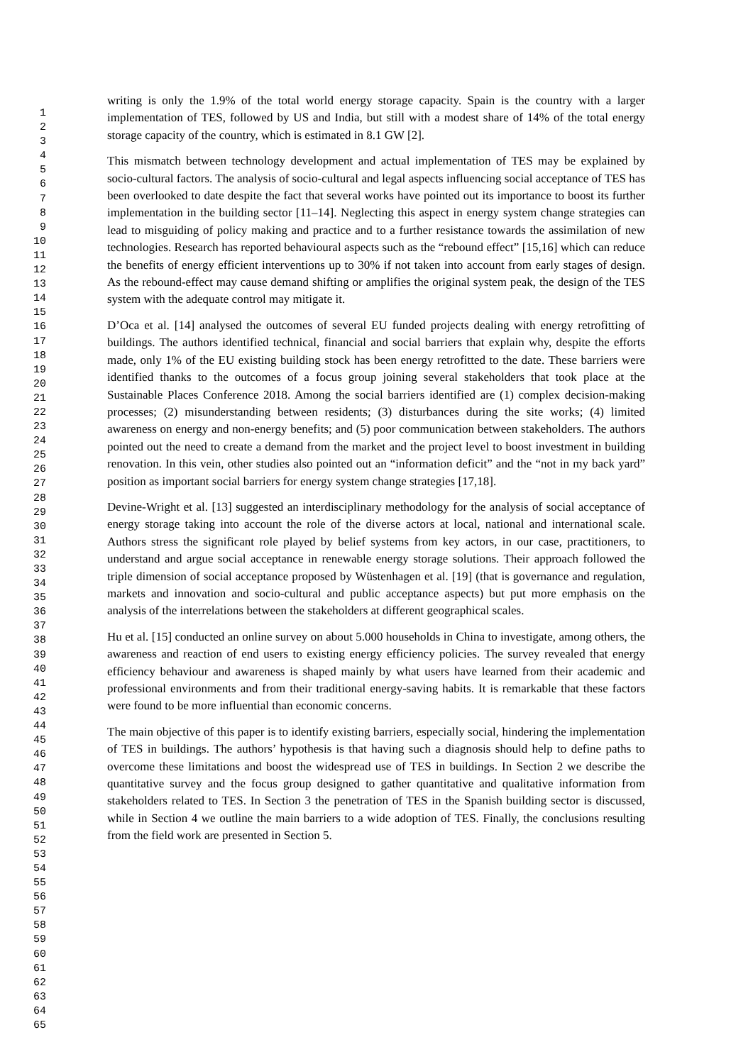writing is only the 1.9% of the total world energy storage capacity. Spain is the country with a larger implementation of TES, followed by US and India, but still with a modest share of 14% of the total energy storage capacity of the country, which is estimated in 8.1 GW [2].
This mismatch between technology development and actual implementation of TES may be explained by socio-cultural factors. The analysis of socio-cultural and legal aspects influencing social acceptance of TES has been overlooked to date despite the fact that several works have pointed out its importance to boost its further implementation in the building sector [11–14]. Neglecting this aspect in energy system change strategies can lead to misguiding of policy making and practice and to a further resistance towards the assimilation of new technologies. Research has reported behavioural aspects such as the “rebound effect” [15,16] which can reduce the benefits of energy efficient interventions up to 30% if not taken into account from early stages of design. As the rebound-effect may cause demand shifting or amplifies the original system peak, the design of the TES system with the adequate control may mitigate it.
D’Oca et al. [14] analysed the outcomes of several EU funded projects dealing with energy retrofitting of buildings. The authors identified technical, financial and social barriers that explain why, despite the efforts made, only 1% of the EU existing building stock has been energy retrofitted to the date. These barriers were identified thanks to the outcomes of a focus group joining several stakeholders that took place at the Sustainable Places Conference 2018. Among the social barriers identified are (1) complex decision-making processes; (2) misunderstanding between residents; (3) disturbances during the site works; (4) limited awareness on energy and non-energy benefits; and (5) poor communication between stakeholders. The authors pointed out the need to create a demand from the market and the project level to boost investment in building renovation. In this vein, other studies also pointed out an “information deficit” and the “not in my back yard” position as important social barriers for energy system change strategies [17,18].
Devine-Wright et al. [13] suggested an interdisciplinary methodology for the analysis of social acceptance of energy storage taking into account the role of the diverse actors at local, national and international scale. Authors stress the significant role played by belief systems from key actors, in our case, practitioners, to understand and argue social acceptance in renewable energy storage solutions. Their approach followed the triple dimension of social acceptance proposed by Wüstenhagen et al. [19] (that is governance and regulation, markets and innovation and socio-cultural and public acceptance aspects) but put more emphasis on the analysis of the interrelations between the stakeholders at different geographical scales.
Hu et al. [15] conducted an online survey on about 5.000 households in China to investigate, among others, the awareness and reaction of end users to existing energy efficiency policies. The survey revealed that energy efficiency behaviour and awareness is shaped mainly by what users have learned from their academic and professional environments and from their traditional energy-saving habits. It is remarkable that these factors were found to be more influential than economic concerns.
The main objective of this paper is to identify existing barriers, especially social, hindering the implementation of TES in buildings. The authors’ hypothesis is that having such a diagnosis should help to define paths to overcome these limitations and boost the widespread use of TES in buildings. In Section 2 we describe the quantitative survey and the focus group designed to gather quantitative and qualitative information from stakeholders related to TES. In Section 3 the penetration of TES in the Spanish building sector is discussed, while in Section 4 we outline the main barriers to a wide adoption of TES. Finally, the conclusions resulting from the field work are presented in Section 5.
1
2
3
4
5
6
7
8
9
10
11
12
13
14
15
16
17
18
19
20
21
22
23
24
25
26
27
28
29
30
31
32
33
34
35
36
37
38
39
40
41
42
43
44
45
46
47
48
49
50
51
52
53
54
55
56
57
58
59
60
61
62
63
64
65